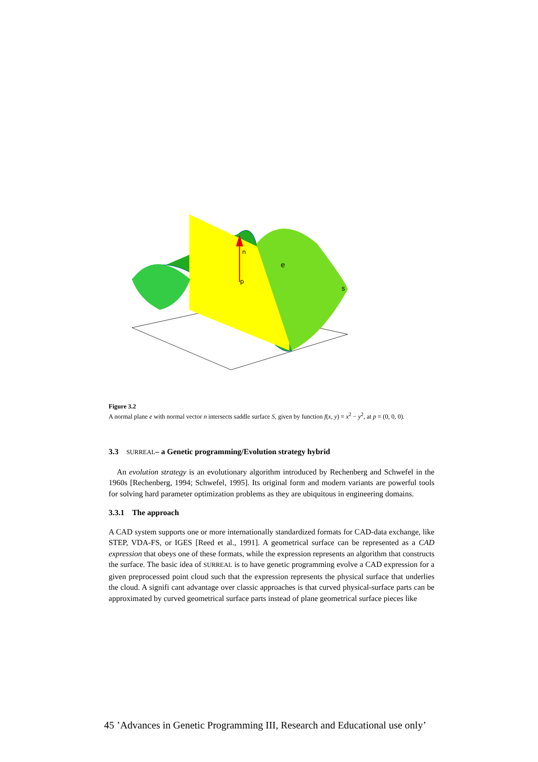e
s
p
n
Figure 3.2
A normal plane e with normal vector n intersects saddle surface S, given by function f(x, y) = x<sup>2</sup> − y<sup>2</sup>, at p = (0, 0, 0).
3.3 SURREAL– a Genetic programming/Evolution strategy hybrid
An evolution strategy is an evolutionary algorithm introduced by Rechenberg and Schwefel in the 1960s [Rechenberg, 1994; Schwefel, 1995]. Its original form and modern variants are powerful tools for solving hard parameter optimization problems as they are ubiquitous in engineering domains.
3.3.1 The approach
A CAD system supports one or more internationally standardized formats for CAD-data exchange, like STEP, VDA-FS, or IGES [Reed et al., 1991]. A geometrical surface can be represented as a CAD expression that obeys one of these formats, while the expression represents an algorithm that constructs the surface. The basic idea of SURREAL is to have genetic programming evolve a CAD expression for a given preprocessed point cloud such that the expression represents the physical surface that underlies the cloud. A signifi cant advantage over classic approaches is that curved physical-surface parts can be approximated by curved geometrical surface parts instead of plane geometrical surface pieces like
45 ’Advances in Genetic Programming III, Research and Educational use only’